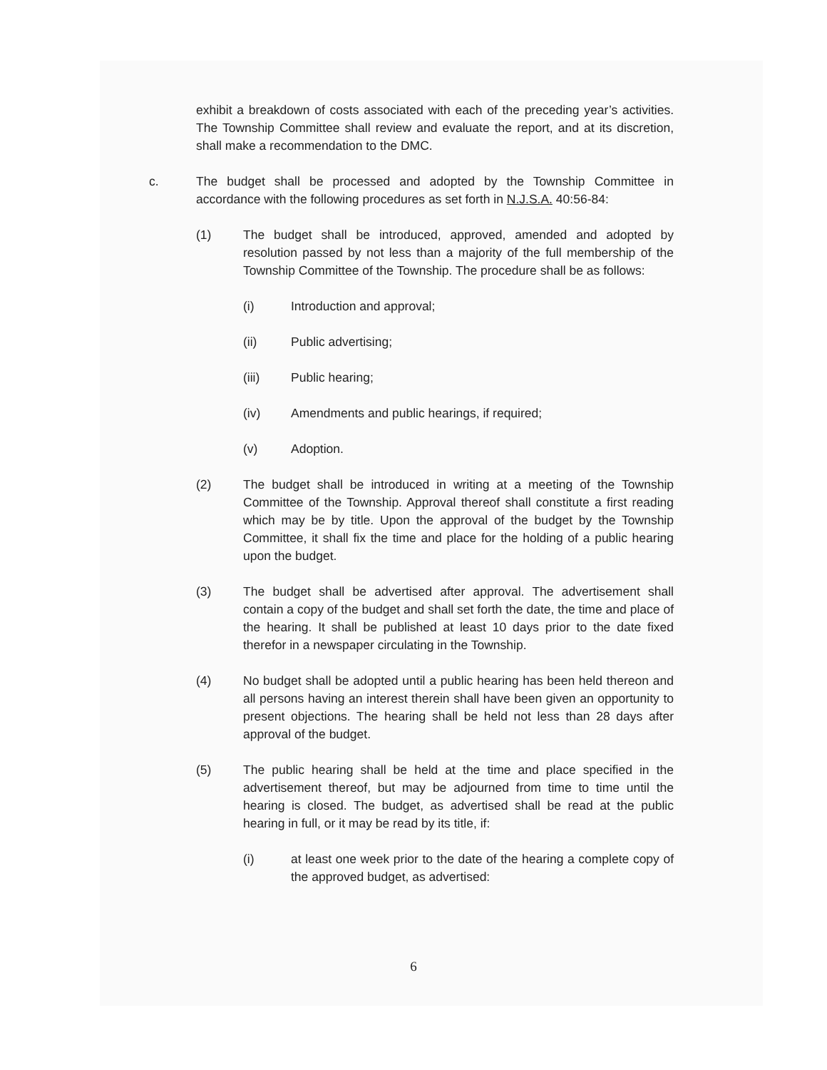exhibit a breakdown of costs associated with each of the preceding year’s activities. The Township Committee shall review and evaluate the report, and at its discretion, shall make a recommendation to the DMC.
c. The budget shall be processed and adopted by the Township Committee in accordance with the following procedures as set forth in N.J.S.A. 40:56-84:
(1) The budget shall be introduced, approved, amended and adopted by resolution passed by not less than a majority of the full membership of the Township Committee of the Township. The procedure shall be as follows:
(i) Introduction and approval;
(ii) Public advertising;
(iii) Public hearing;
(iv) Amendments and public hearings, if required;
(v) Adoption.
(2) The budget shall be introduced in writing at a meeting of the Township Committee of the Township. Approval thereof shall constitute a first reading which may be by title. Upon the approval of the budget by the Township Committee, it shall fix the time and place for the holding of a public hearing upon the budget.
(3) The budget shall be advertised after approval. The advertisement shall contain a copy of the budget and shall set forth the date, the time and place of the hearing. It shall be published at least 10 days prior to the date fixed therefor in a newspaper circulating in the Township.
(4) No budget shall be adopted until a public hearing has been held thereon and all persons having an interest therein shall have been given an opportunity to present objections. The hearing shall be held not less than 28 days after approval of the budget.
(5) The public hearing shall be held at the time and place specified in the advertisement thereof, but may be adjourned from time to time until the hearing is closed. The budget, as advertised shall be read at the public hearing in full, or it may be read by its title, if:
(i) at least one week prior to the date of the hearing a complete copy of the approved budget, as advertised:
6